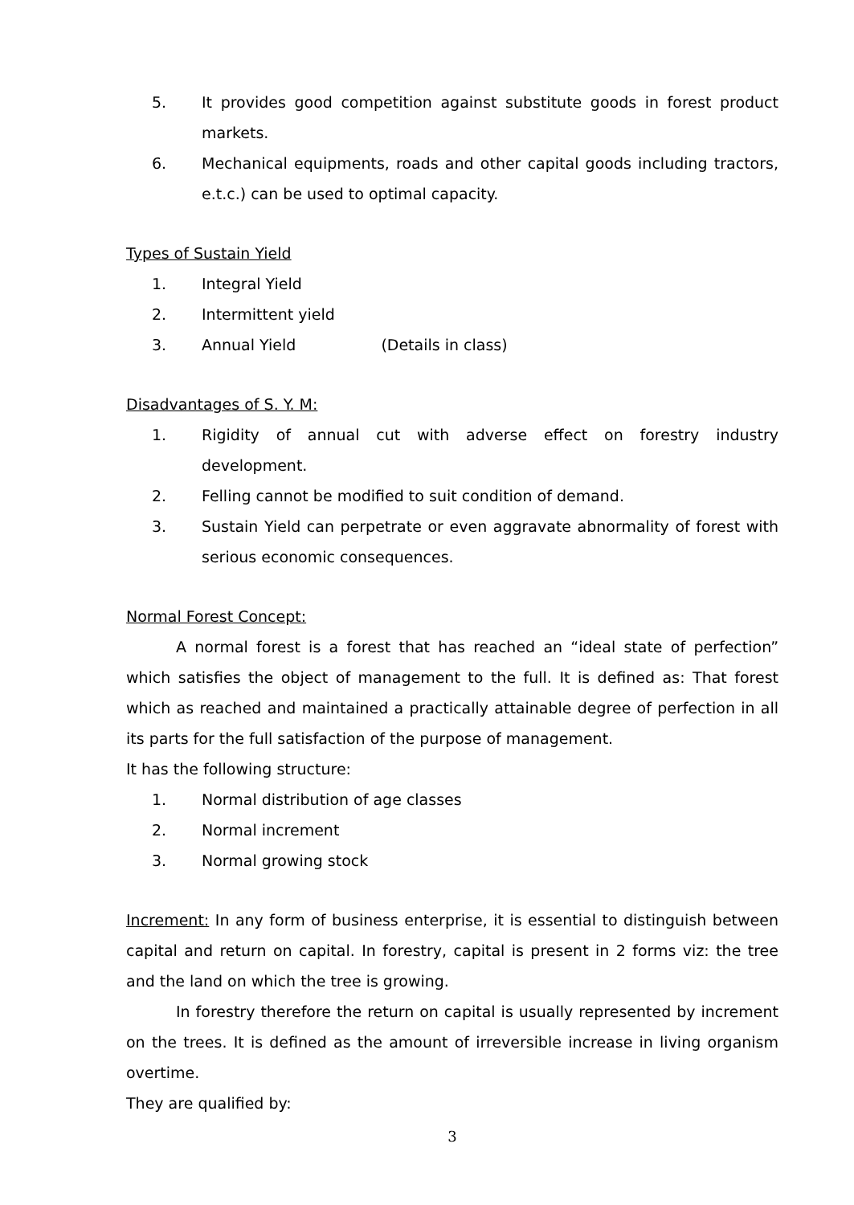5. It provides good competition against substitute goods in forest product markets.
6. Mechanical equipments, roads and other capital goods including tractors, e.t.c.) can be used to optimal capacity.
Types of Sustain Yield
1. Integral Yield
2. Intermittent yield
3. Annual Yield (Details in class)
Disadvantages of S. Y. M:
1. Rigidity of annual cut with adverse effect on forestry industry development.
2. Felling cannot be modified to suit condition of demand.
3. Sustain Yield can perpetrate or even aggravate abnormality of forest with serious economic consequences.
Normal Forest Concept:
A normal forest is a forest that has reached an “ideal state of perfection” which satisfies the object of management to the full. It is defined as: That forest which as reached and maintained a practically attainable degree of perfection in all its parts for the full satisfaction of the purpose of management.
It has the following structure:
1. Normal distribution of age classes
2. Normal increment
3. Normal growing stock
Increment: In any form of business enterprise, it is essential to distinguish between capital and return on capital. In forestry, capital is present in 2 forms viz: the tree and the land on which the tree is growing.
In forestry therefore the return on capital is usually represented by increment on the trees. It is defined as the amount of irreversible increase in living organism overtime.
They are qualified by:
3